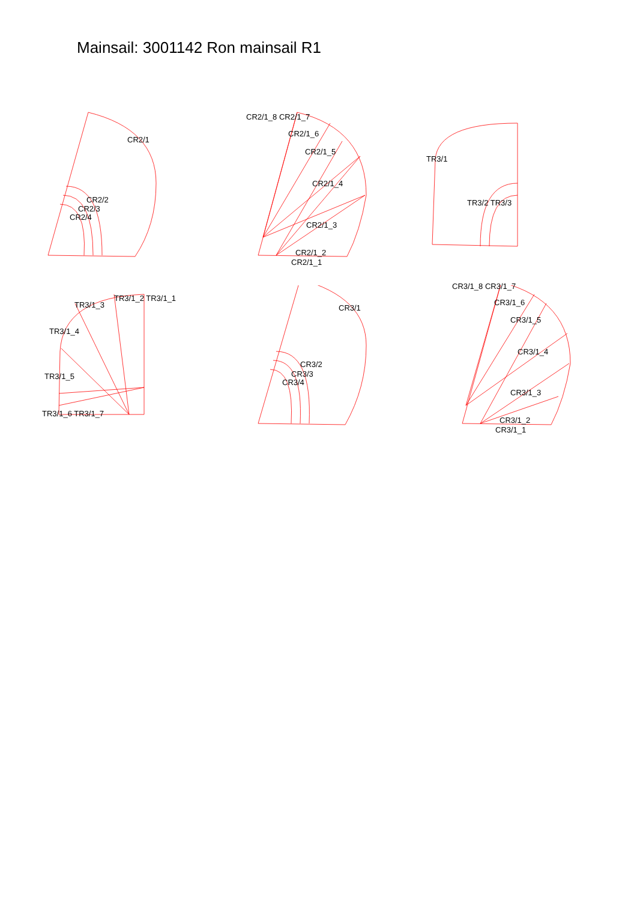Mainsail: 3001142 Ron mainsail R1
CR2/1
CR2/2
CR2/3
CR2/4
CR2/1_8 CR2/1_7
CR2/1_6
CR2/1_5
CR2/1_4
CR2/1_3
CR2/1_2
CR2/1_1
TR3/1
TR3/2 TR3/3
TR3/1_2 TR3/1_1
TR3/1_3
TR3/1_4
TR3/1_5
TR3/1_6 TR3/1_7
CR3/1
CR3/2
CR3/3
CR3/4
CR3/1_8 CR3/1_7
CR3/1_6
CR3/1_5
CR3/1_4
CR3/1_3
CR3/1_2
CR3/1_1